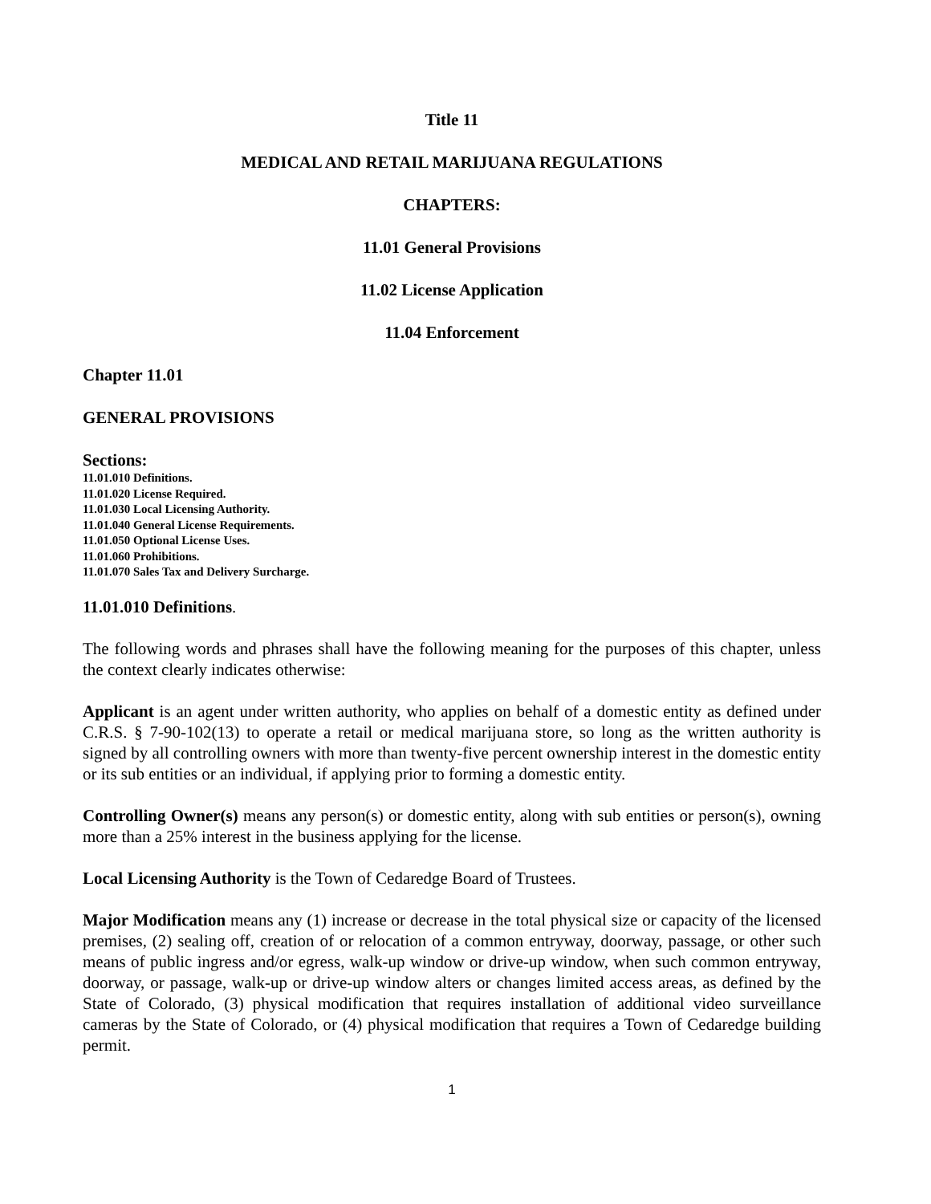Title 11
MEDICAL AND RETAIL MARIJUANA REGULATIONS
CHAPTERS:
11.01 General Provisions
11.02 License Application
11.04 Enforcement
Chapter 11.01
GENERAL PROVISIONS
Sections:
11.01.010 Definitions.
11.01.020 License Required.
11.01.030 Local Licensing Authority.
11.01.040 General License Requirements.
11.01.050 Optional License Uses.
11.01.060 Prohibitions.
11.01.070 Sales Tax and Delivery Surcharge.
11.01.010 Definitions.
The following words and phrases shall have the following meaning for the purposes of this chapter, unless the context clearly indicates otherwise:
Applicant is an agent under written authority, who applies on behalf of a domestic entity as defined under C.R.S. § 7-90-102(13) to operate a retail or medical marijuana store, so long as the written authority is signed by all controlling owners with more than twenty-five percent ownership interest in the domestic entity or its sub entities or an individual, if applying prior to forming a domestic entity.
Controlling Owner(s) means any person(s) or domestic entity, along with sub entities or person(s), owning more than a 25% interest in the business applying for the license.
Local Licensing Authority is the Town of Cedaredge Board of Trustees.
Major Modification means any (1) increase or decrease in the total physical size or capacity of the licensed premises, (2) sealing off, creation of or relocation of a common entryway, doorway, passage, or other such means of public ingress and/or egress, walk-up window or drive-up window, when such common entryway, doorway, or passage, walk-up or drive-up window alters or changes limited access areas, as defined by the State of Colorado, (3) physical modification that requires installation of additional video surveillance cameras by the State of Colorado, or (4) physical modification that requires a Town of Cedaredge building permit.
1